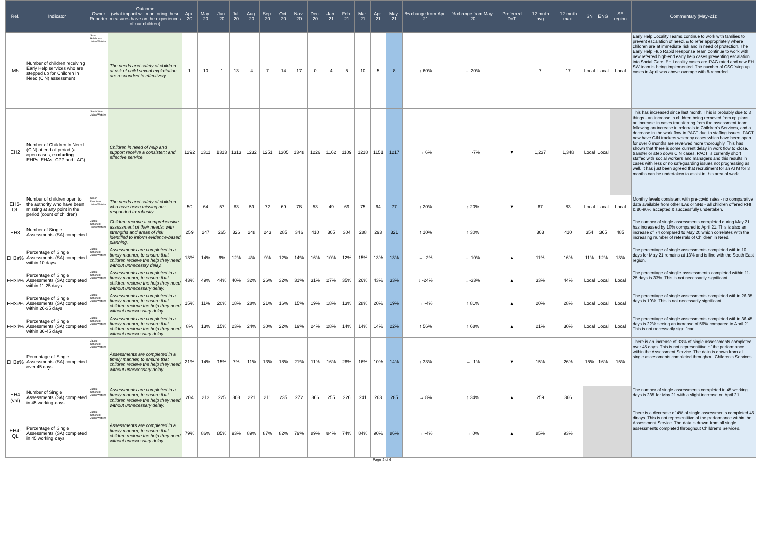| Ref. | Indicator | Owner Reporter | Outcome (what impact will monitoring these measures have on the experiences of our children) | Apr-20 | May-20 | Jun-20 | Jul-20 | Aug-20 | Sep-20 | Oct-20 | Nov-20 | Dec-20 | Jan-21 | Feb-21 | Mar-21 | Apr-21 | May-21 | % change from Apr-21 | % change from May-20 | Preferred DoT | 12-mnth avg | 12-mnth max. | SN | ENG | SE region | Commentary (May-21): |
| --- | --- | --- | --- | --- | --- | --- | --- | --- | --- | --- | --- | --- | --- | --- | --- | --- | --- | --- | --- | --- | --- | --- | --- | --- | --- | --- |
| M5 | Number of children receiving Early Help services who are stepped up for Children In Need (CiN) assessment | Sean Holehouse Julian Watkins | The needs and safety of children at risk of child sexual exploitation are responded to effectively. | 1 | 10 | 1 | 13 | 4 | 7 | 14 | 17 | 0 | 4 | 5 | 10 | 5 | 8 | ↑ 60% | ↓ -20% | | 7 | 17 | Local | Local | Local | Early Help Locality Teams continue to work with families to prevent escalation of need, & to refer appropriately where children are at immediate risk and in need of protection. The Early Help Hub Rapid Response Team continue to work with new referred high-end early help cases preventing escalation into Social Care. EH Locality cases are RAG rated and new EH SW team is being implemented. The number of CSC 'step up' cases in April was above average with 8 recorded. |
| EH2 | Number of Children In Need (CiN) at end of period (all open cases, excluding EHPs, EHAs, CPP and LAC) | Sarah Ward Julian Watkins | Children in need of help and support receive a consistent and effective service. | 1292 | 1311 | 1313 | 1313 | 1232 | 1251 | 1305 | 1348 | 1226 | 1162 | 1109 | 1218 | 1151 | 1217 | → 6% | → -7% | ▼ | 1,237 | 1,348 | Local | Local | | This has increased since last month. This is probably due to 3 things - an increase in children being removed from cp plans, an increase in cases transferring from the assessment team following an increase in referrals to Children's Services, and a decrease in the work flow in PACT due to staffing issues. PACT now have CIN trackers whereby cases which have been open for over 6 months are reveiwed more thoroughly. This has shown that there is some current delay in work flow to close, transfer or step down CIN cases. PACT is currently short staffed with social workers and managers and this results in cases with less or no safeguarding issues not progressing as well. It has just been agreed that recrutiment for an ATM for 3 months can be undertaken to assist in this area of work. |
| EH5-QL | Number of children open to the authority who have been missing at any point in the period (count of children) | Simon Dennison Julian Watkins | The needs and safety of children who have been missing are responded to robustly. | 50 | 64 | 57 | 83 | 59 | 72 | 69 | 78 | 53 | 49 | 69 | 75 | 64 | 77 | ↑ 20% | ↑ 20% | ▼ | 67 | 83 | Local | Local | Local | Monthly levels consistent with pre-covid rates - no comparative data available from other LAs or SNs - all children offered RHI & 80-90% accepted & successfully undertaken. |
| EH3 | Number of Single Assessments (SA) completed | Jacqui Schofield Julian Watkins | Children receive a comprehensive assessment of their needs; with strengths and areas of risk identified to inform evidence-based planning. | 259 | 247 | 265 | 326 | 248 | 243 | 285 | 346 | 410 | 305 | 304 | 288 | 293 | 321 | ↑ 10% | ↑ 30% | | 303 | 410 | 354 | 365 | 485 | The number of single assessments completed during May 21 has increased by 10% compared to April 21. This is also an increase of 74 compared to May 20 which correlates with the increasing number of referrals of Children in Need. |
| EH3a% | Percentage of Single Assessments (SA) completed within 10 days | Jacqui Schofield Julian Watkins | Assessments are completed in a timely manner, to ensure that children recieve the help they need without unnecessry delay. | 13% | 14% | 6% | 12% | 4% | 9% | 12% | 14% | 16% | 10% | 12% | 15% | 13% | 13% | → -2% | ↓ -10% | ▲ | 11% | 16% | 11% | 12% | 13% | The percentage of single assessments completed within 10 days for May 21 remains at 13% and is line with the South East region. |
| EH3b% | Percentage of Single Assessments (SA) completed within 11-25 days | Jacqui Schofield Julian Watkins | Assessments are completed in a timely manner, to ensure that children recieve the help they need without unnecessary delay. | 43% | 49% | 44% | 40% | 32% | 26% | 32% | 31% | 31% | 27% | 35% | 26% | 43% | 33% | ↓ -24% | ↓ -33% | ▲ | 33% | 44% | Local | Local | Local | The percentage of singlle asssessments completed within 11-25 days is 33%. This is not necessarily significant. |
| EH3c% | Percentage of Single Assessments (SA) completed within 26-35 days | Jacqui Schofield Julian Watkins | Assessments are completed in a timely manner, to ensure that children recieve the help they need without unnecessary delay. | 15% | 11% | 20% | 18% | 28% | 21% | 16% | 15% | 19% | 18% | 13% | 28% | 20% | 19% | → -4% | ↑ 81% | ▲ | 20% | 28% | Local | Local | Local | The percentage of single assessments completed within 26-35 days is 19%. This is not necessarily significant. |
| EH3d% | Percentage of Single Assessments (SA) completed within 36-45 days | Jacqui Schofield Julian Watkins | Assessments are completed in a timely manner, to ensure that children recieve the help they need without unnecessary delay. | 8% | 13% | 15% | 23% | 24% | 30% | 22% | 19% | 24% | 28% | 14% | 14% | 14% | 22% | ↑ 56% | ↑ 68% | ▲ | 21% | 30% | Local | Local | Local | The percentage of single assessments completed within 36-45 days is 22% seeing an increase of 56% compared to April 21. This is not necessarily significant. |
| EH3e% | Percentage of Single Assessments (SA) completed over 45 days | Jacqui Schofield Julian Watkins | Assessments are completed in a timely manner, to ensure that children recieve the help they need without unnecessary delay. | 21% | 14% | 15% | 7% | 11% | 13% | 18% | 21% | 11% | 16% | 26% | 16% | 10% | 14% | ↑ 33% | → -1% | ▼ | 15% | 26% | 15% | 16% | 15% | There is an increase of 33% of single assessments completed over 45 days. This is not representitive of the performance within the Assessment Service. The data is drawn from all single assessments completed throughout Children's Services. |
| EH4 (val) | Number of Single Assessments (SA) completed in 45 working days | Jacqui Schofield Julian Watkins | Assessments are completed in a timely manner, to ensure that children recieve the help they need without unnecessary delay. | 204 | 213 | 225 | 303 | 221 | 211 | 235 | 272 | 366 | 255 | 226 | 241 | 263 | 285 | → 8% | ↑ 34% | ▲ | 259 | 366 | | | | The number of single assessments completed in 45 working days is 285 for May 21 with a slight increase on April 21 |
| EH4-QL | Percentage of Single Assessments (SA) completed in 45 working days | Jacqui Schofield Julian Watkins | Assessments are completed in a timely manner, to ensure that children recieve the help they need without unnecessary delay. | 79% | 86% | 85% | 93% | 89% | 87% | 82% | 79% | 89% | 84% | 74% | 84% | 90% | 86% | → -4% | → 0% | ▲ | 85% | 93% | | | | There is a decrease of 4% of single assessments completed 45 dinays. This is not representitive of the performance within the Assessment Service. The data is drawn from all single assessments completed throughout Children's Services. |
Page 2 of 6